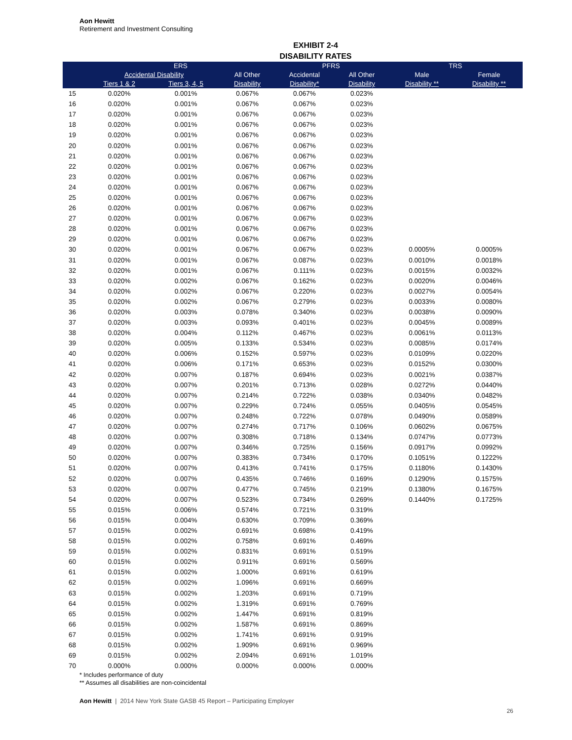Aon Hewitt
Retirement and Investment Consulting
EXHIBIT 2-4
DISABILITY RATES
| | ERS | | | | PFRS | | | TRS | |
| --- | --- | --- | --- | --- | --- | --- | --- | --- | --- |
| | Accidental Disability | | All Other | | Accidental | All Other | | Male | Female |
| | Tiers 1 & 2 | Tiers 3, 4, 5 | Disability | | Disability* | Disability | | Disability ** | Disability ** |
| 15 | 0.020% | 0.001% | 0.067% | | 0.067% | 0.023% | | | |
| 16 | 0.020% | 0.001% | 0.067% | | 0.067% | 0.023% | | | |
| 17 | 0.020% | 0.001% | 0.067% | | 0.067% | 0.023% | | | |
| 18 | 0.020% | 0.001% | 0.067% | | 0.067% | 0.023% | | | |
| 19 | 0.020% | 0.001% | 0.067% | | 0.067% | 0.023% | | | |
| 20 | 0.020% | 0.001% | 0.067% | | 0.067% | 0.023% | | | |
| 21 | 0.020% | 0.001% | 0.067% | | 0.067% | 0.023% | | | |
| 22 | 0.020% | 0.001% | 0.067% | | 0.067% | 0.023% | | | |
| 23 | 0.020% | 0.001% | 0.067% | | 0.067% | 0.023% | | | |
| 24 | 0.020% | 0.001% | 0.067% | | 0.067% | 0.023% | | | |
| 25 | 0.020% | 0.001% | 0.067% | | 0.067% | 0.023% | | | |
| 26 | 0.020% | 0.001% | 0.067% | | 0.067% | 0.023% | | | |
| 27 | 0.020% | 0.001% | 0.067% | | 0.067% | 0.023% | | | |
| 28 | 0.020% | 0.001% | 0.067% | | 0.067% | 0.023% | | | |
| 29 | 0.020% | 0.001% | 0.067% | | 0.067% | 0.023% | | | |
| 30 | 0.020% | 0.001% | 0.067% | | 0.067% | 0.023% | | 0.0005% | 0.0005% |
| 31 | 0.020% | 0.001% | 0.067% | | 0.087% | 0.023% | | 0.0010% | 0.0018% |
| 32 | 0.020% | 0.001% | 0.067% | | 0.111% | 0.023% | | 0.0015% | 0.0032% |
| 33 | 0.020% | 0.002% | 0.067% | | 0.162% | 0.023% | | 0.0020% | 0.0046% |
| 34 | 0.020% | 0.002% | 0.067% | | 0.220% | 0.023% | | 0.0027% | 0.0054% |
| 35 | 0.020% | 0.002% | 0.067% | | 0.279% | 0.023% | | 0.0033% | 0.0080% |
| 36 | 0.020% | 0.003% | 0.078% | | 0.340% | 0.023% | | 0.0038% | 0.0090% |
| 37 | 0.020% | 0.003% | 0.093% | | 0.401% | 0.023% | | 0.0045% | 0.0089% |
| 38 | 0.020% | 0.004% | 0.112% | | 0.467% | 0.023% | | 0.0061% | 0.0113% |
| 39 | 0.020% | 0.005% | 0.133% | | 0.534% | 0.023% | | 0.0085% | 0.0174% |
| 40 | 0.020% | 0.006% | 0.152% | | 0.597% | 0.023% | | 0.0109% | 0.0220% |
| 41 | 0.020% | 0.006% | 0.171% | | 0.653% | 0.023% | | 0.0152% | 0.0300% |
| 42 | 0.020% | 0.007% | 0.187% | | 0.694% | 0.023% | | 0.0021% | 0.0387% |
| 43 | 0.020% | 0.007% | 0.201% | | 0.713% | 0.028% | | 0.0272% | 0.0440% |
| 44 | 0.020% | 0.007% | 0.214% | | 0.722% | 0.038% | | 0.0340% | 0.0482% |
| 45 | 0.020% | 0.007% | 0.229% | | 0.724% | 0.055% | | 0.0405% | 0.0545% |
| 46 | 0.020% | 0.007% | 0.248% | | 0.722% | 0.078% | | 0.0490% | 0.0589% |
| 47 | 0.020% | 0.007% | 0.274% | | 0.717% | 0.106% | | 0.0602% | 0.0675% |
| 48 | 0.020% | 0.007% | 0.308% | | 0.718% | 0.134% | | 0.0747% | 0.0773% |
| 49 | 0.020% | 0.007% | 0.346% | | 0.725% | 0.156% | | 0.0917% | 0.0992% |
| 50 | 0.020% | 0.007% | 0.383% | | 0.734% | 0.170% | | 0.1051% | 0.1222% |
| 51 | 0.020% | 0.007% | 0.413% | | 0.741% | 0.175% | | 0.1180% | 0.1430% |
| 52 | 0.020% | 0.007% | 0.435% | | 0.746% | 0.169% | | 0.1290% | 0.1575% |
| 53 | 0.020% | 0.007% | 0.477% | | 0.745% | 0.219% | | 0.1380% | 0.1675% |
| 54 | 0.020% | 0.007% | 0.523% | | 0.734% | 0.269% | | 0.1440% | 0.1725% |
| 55 | 0.015% | 0.006% | 0.574% | | 0.721% | 0.319% | | | |
| 56 | 0.015% | 0.004% | 0.630% | | 0.709% | 0.369% | | | |
| 57 | 0.015% | 0.002% | 0.691% | | 0.698% | 0.419% | | | |
| 58 | 0.015% | 0.002% | 0.758% | | 0.691% | 0.469% | | | |
| 59 | 0.015% | 0.002% | 0.831% | | 0.691% | 0.519% | | | |
| 60 | 0.015% | 0.002% | 0.911% | | 0.691% | 0.569% | | | |
| 61 | 0.015% | 0.002% | 1.000% | | 0.691% | 0.619% | | | |
| 62 | 0.015% | 0.002% | 1.096% | | 0.691% | 0.669% | | | |
| 63 | 0.015% | 0.002% | 1.203% | | 0.691% | 0.719% | | | |
| 64 | 0.015% | 0.002% | 1.319% | | 0.691% | 0.769% | | | |
| 65 | 0.015% | 0.002% | 1.447% | | 0.691% | 0.819% | | | |
| 66 | 0.015% | 0.002% | 1.587% | | 0.691% | 0.869% | | | |
| 67 | 0.015% | 0.002% | 1.741% | | 0.691% | 0.919% | | | |
| 68 | 0.015% | 0.002% | 1.909% | | 0.691% | 0.969% | | | |
| 69 | 0.015% | 0.002% | 2.094% | | 0.691% | 1.019% | | | |
| 70 | 0.000% | 0.000% | 0.000% | | 0.000% | 0.000% | | | |
* Includes performance of duty
** Assumes all disabilities are non-coincidental
Aon Hewitt | 2014 New York State GASB 45 Report – Participating Employer
26